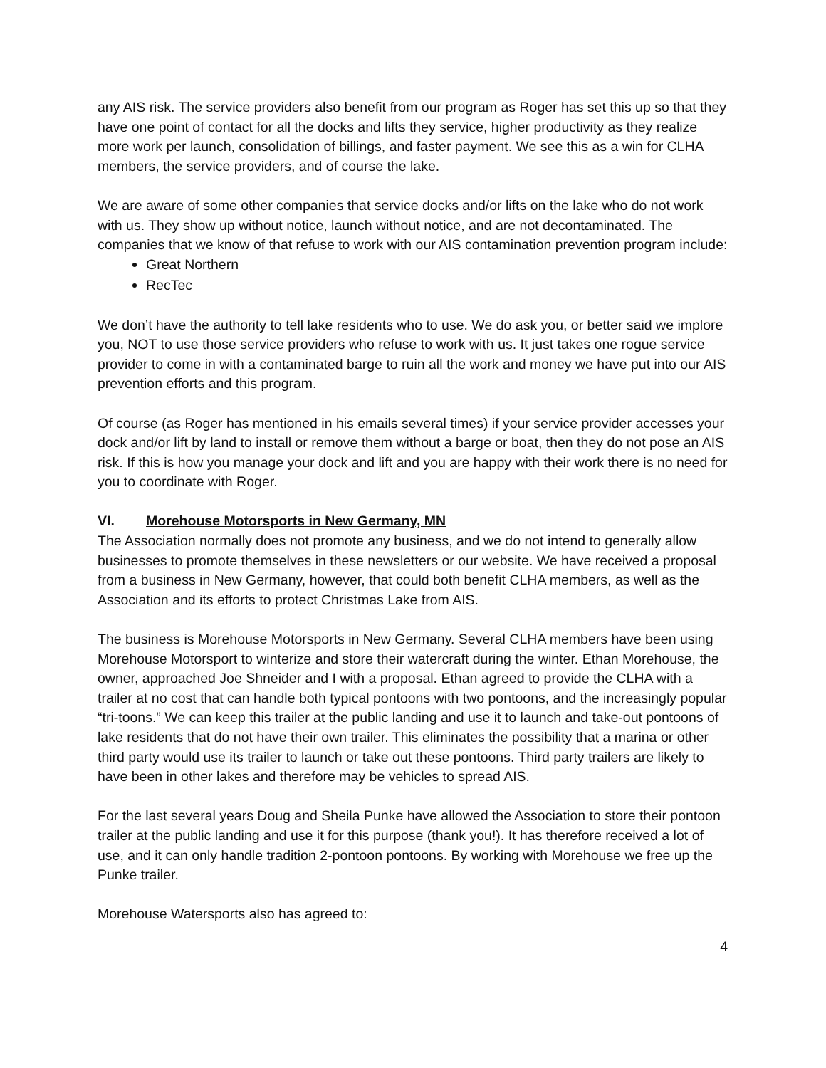any AIS risk. The service providers also benefit from our program as Roger has set this up so that they have one point of contact for all the docks and lifts they service, higher productivity as they realize more work per launch, consolidation of billings, and faster payment. We see this as a win for CLHA members, the service providers, and of course the lake.
We are aware of some other companies that service docks and/or lifts on the lake who do not work with us. They show up without notice, launch without notice, and are not decontaminated. The companies that we know of that refuse to work with our AIS contamination prevention program include:
Great Northern
RecTec
We don’t have the authority to tell lake residents who to use. We do ask you, or better said we implore you, NOT to use those service providers who refuse to work with us. It just takes one rogue service provider to come in with a contaminated barge to ruin all the work and money we have put into our AIS prevention efforts and this program.
Of course (as Roger has mentioned in his emails several times) if your service provider accesses your dock and/or lift by land to install or remove them without a barge or boat, then they do not pose an AIS risk. If this is how you manage your dock and lift and you are happy with their work there is no need for you to coordinate with Roger.
VI. Morehouse Motorsports in New Germany, MN
The Association normally does not promote any business, and we do not intend to generally allow businesses to promote themselves in these newsletters or our website. We have received a proposal from a business in New Germany, however, that could both benefit CLHA members, as well as the Association and its efforts to protect Christmas Lake from AIS.
The business is Morehouse Motorsports in New Germany. Several CLHA members have been using Morehouse Motorsport to winterize and store their watercraft during the winter. Ethan Morehouse, the owner, approached Joe Shneider and I with a proposal. Ethan agreed to provide the CLHA with a trailer at no cost that can handle both typical pontoons with two pontoons, and the increasingly popular “tri-toons.” We can keep this trailer at the public landing and use it to launch and take-out pontoons of lake residents that do not have their own trailer. This eliminates the possibility that a marina or other third party would use its trailer to launch or take out these pontoons. Third party trailers are likely to have been in other lakes and therefore may be vehicles to spread AIS.
For the last several years Doug and Sheila Punke have allowed the Association to store their pontoon trailer at the public landing and use it for this purpose (thank you!). It has therefore received a lot of use, and it can only handle tradition 2-pontoon pontoons. By working with Morehouse we free up the Punke trailer.
Morehouse Watersports also has agreed to:
4